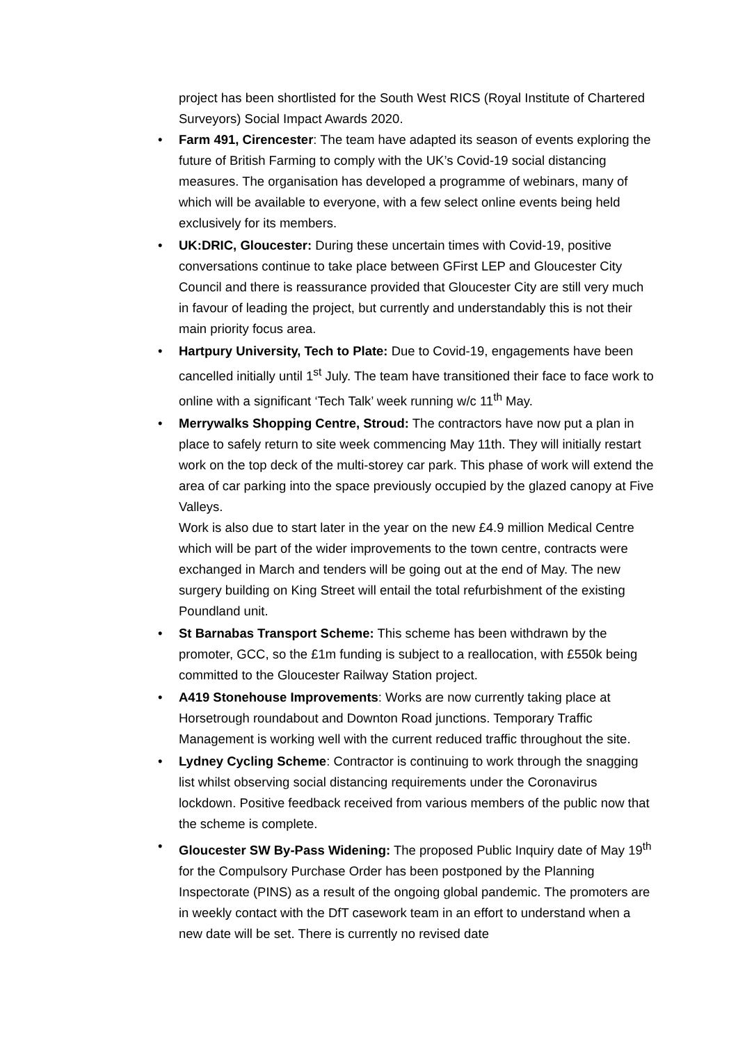project has been shortlisted for the South West RICS (Royal Institute of Chartered Surveyors) Social Impact Awards 2020.
• Farm 491, Cirencester: The team have adapted its season of events exploring the future of British Farming to comply with the UK’s Covid-19 social distancing measures. The organisation has developed a programme of webinars, many of which will be available to everyone, with a few select online events being held exclusively for its members.
• UK:DRIC, Gloucester: During these uncertain times with Covid-19, positive conversations continue to take place between GFirst LEP and Gloucester City Council and there is reassurance provided that Gloucester City are still very much in favour of leading the project, but currently and understandably this is not their main priority focus area.
• Hartpury University, Tech to Plate: Due to Covid-19, engagements have been cancelled initially until 1<sup>st</sup> July. The team have transitioned their face to face work to online with a significant ‘Tech Talk’ week running w/c 11<sup>th</sup> May.
• Merrywalks Shopping Centre, Stroud: The contractors have now put a plan in place to safely return to site week commencing May 11th. They will initially restart work on the top deck of the multi-storey car park. This phase of work will extend the area of car parking into the space previously occupied by the glazed canopy at Five Valleys.
Work is also due to start later in the year on the new £4.9 million Medical Centre which will be part of the wider improvements to the town centre, contracts were exchanged in March and tenders will be going out at the end of May. The new surgery building on King Street will entail the total refurbishment of the existing Poundland unit.
• St Barnabas Transport Scheme: This scheme has been withdrawn by the promoter, GCC, so the £1m funding is subject to a reallocation, with £550k being committed to the Gloucester Railway Station project.
• A419 Stonehouse Improvements: Works are now currently taking place at Horsetrough roundabout and Downton Road junctions. Temporary Traffic Management is working well with the current reduced traffic throughout the site.
• Lydney Cycling Scheme: Contractor is continuing to work through the snagging list whilst observing social distancing requirements under the Coronavirus lockdown. Positive feedback received from various members of the public now that the scheme is complete.
• Gloucester SW By-Pass Widening: The proposed Public Inquiry date of May 19<sup>th</sup> for the Compulsory Purchase Order has been postponed by the Planning Inspectorate (PINS) as a result of the ongoing global pandemic. The promoters are in weekly contact with the DfT casework team in an effort to understand when a new date will be set. There is currently no revised date